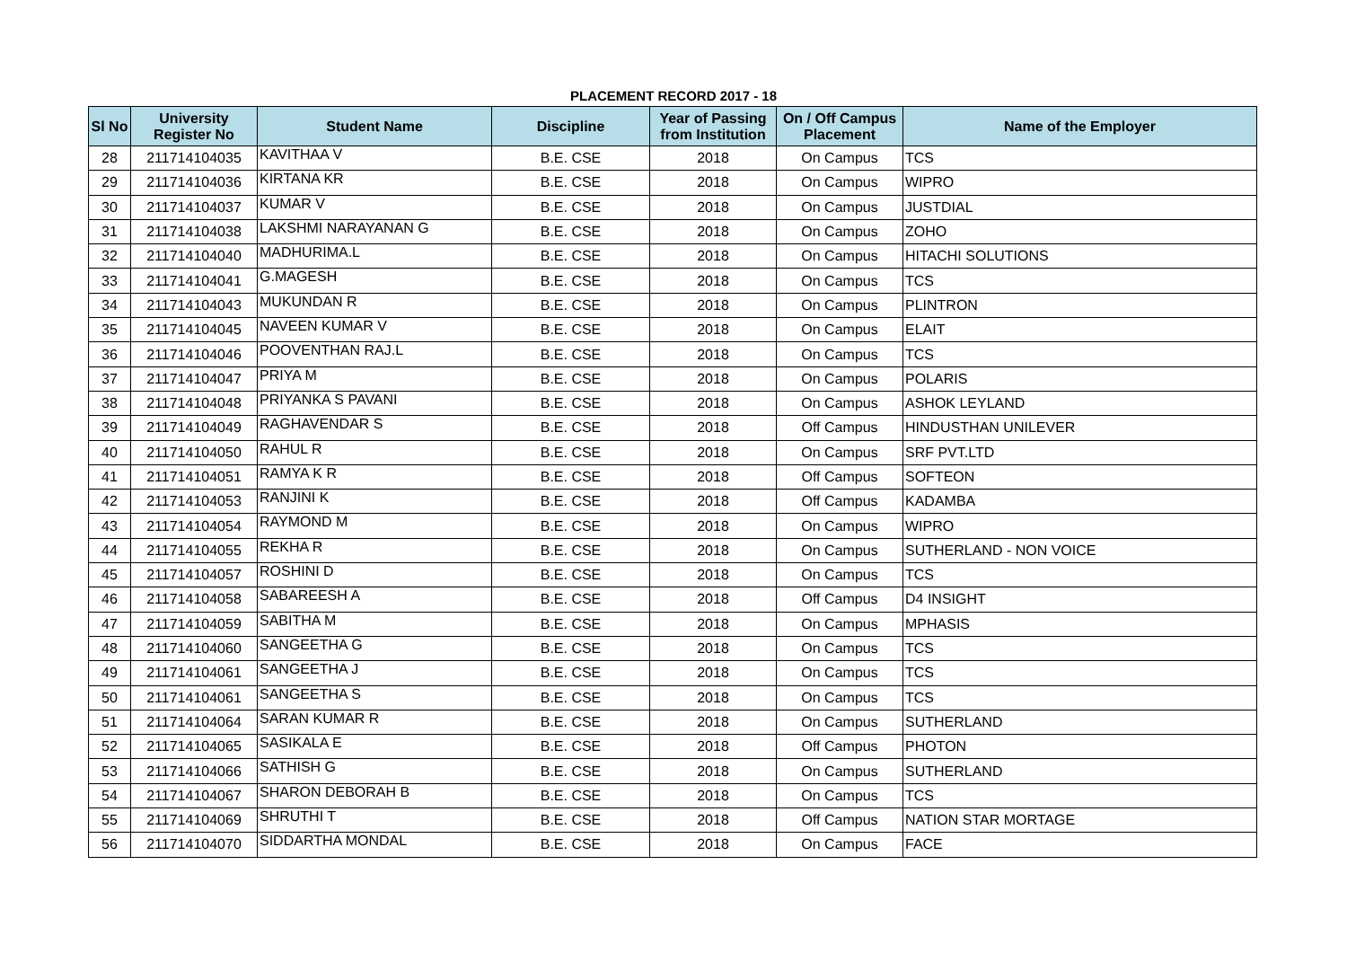PLACEMENT RECORD 2017 - 18
| Sl No | University Register No | Student Name | Discipline | Year of Passing from Institution | On / Off Campus Placement | Name of the Employer |
| --- | --- | --- | --- | --- | --- | --- |
| 28 | 211714104035 | KAVITHAA V | B.E. CSE | 2018 | On Campus | TCS |
| 29 | 211714104036 | KIRTANA KR | B.E. CSE | 2018 | On Campus | WIPRO |
| 30 | 211714104037 | KUMAR V | B.E. CSE | 2018 | On Campus | JUSTDIAL |
| 31 | 211714104038 | LAKSHMI NARAYANAN G | B.E. CSE | 2018 | On Campus | ZOHO |
| 32 | 211714104040 | MADHURIMA.L | B.E. CSE | 2018 | On Campus | HITACHI SOLUTIONS |
| 33 | 211714104041 | G.MAGESH | B.E. CSE | 2018 | On Campus | TCS |
| 34 | 211714104043 | MUKUNDAN R | B.E. CSE | 2018 | On Campus | PLINTRON |
| 35 | 211714104045 | NAVEEN KUMAR V | B.E. CSE | 2018 | On Campus | ELAIT |
| 36 | 211714104046 | POOVENTHAN RAJ.L | B.E. CSE | 2018 | On Campus | TCS |
| 37 | 211714104047 | PRIYA M | B.E. CSE | 2018 | On Campus | POLARIS |
| 38 | 211714104048 | PRIYANKA S PAVANI | B.E. CSE | 2018 | On Campus | ASHOK LEYLAND |
| 39 | 211714104049 | RAGHAVENDAR S | B.E. CSE | 2018 | Off Campus | HINDUSTHAN UNILEVER |
| 40 | 211714104050 | RAHUL R | B.E. CSE | 2018 | On Campus | SRF PVT.LTD |
| 41 | 211714104051 | RAMYA K R | B.E. CSE | 2018 | Off Campus | SOFTEON |
| 42 | 211714104053 | RANJINI K | B.E. CSE | 2018 | Off Campus | KADAMBA |
| 43 | 211714104054 | RAYMOND M | B.E. CSE | 2018 | On Campus | WIPRO |
| 44 | 211714104055 | REKHA R | B.E. CSE | 2018 | On Campus | SUTHERLAND - NON VOICE |
| 45 | 211714104057 | ROSHINI D | B.E. CSE | 2018 | On Campus | TCS |
| 46 | 211714104058 | SABAREESH A | B.E. CSE | 2018 | Off Campus | D4 INSIGHT |
| 47 | 211714104059 | SABITHA M | B.E. CSE | 2018 | On Campus | MPHASIS |
| 48 | 211714104060 | SANGEETHA G | B.E. CSE | 2018 | On Campus | TCS |
| 49 | 211714104061 | SANGEETHA J | B.E. CSE | 2018 | On Campus | TCS |
| 50 | 211714104061 | SANGEETHA S | B.E. CSE | 2018 | On Campus | TCS |
| 51 | 211714104064 | SARAN KUMAR R | B.E. CSE | 2018 | On Campus | SUTHERLAND |
| 52 | 211714104065 | SASIKALA E | B.E. CSE | 2018 | Off Campus | PHOTON |
| 53 | 211714104066 | SATHISH G | B.E. CSE | 2018 | On Campus | SUTHERLAND |
| 54 | 211714104067 | SHARON DEBORAH B | B.E. CSE | 2018 | On Campus | TCS |
| 55 | 211714104069 | SHRUTHI T | B.E. CSE | 2018 | Off Campus | NATION STAR MORTAGE |
| 56 | 211714104070 | SIDDARTHA MONDAL | B.E. CSE | 2018 | On Campus | FACE |